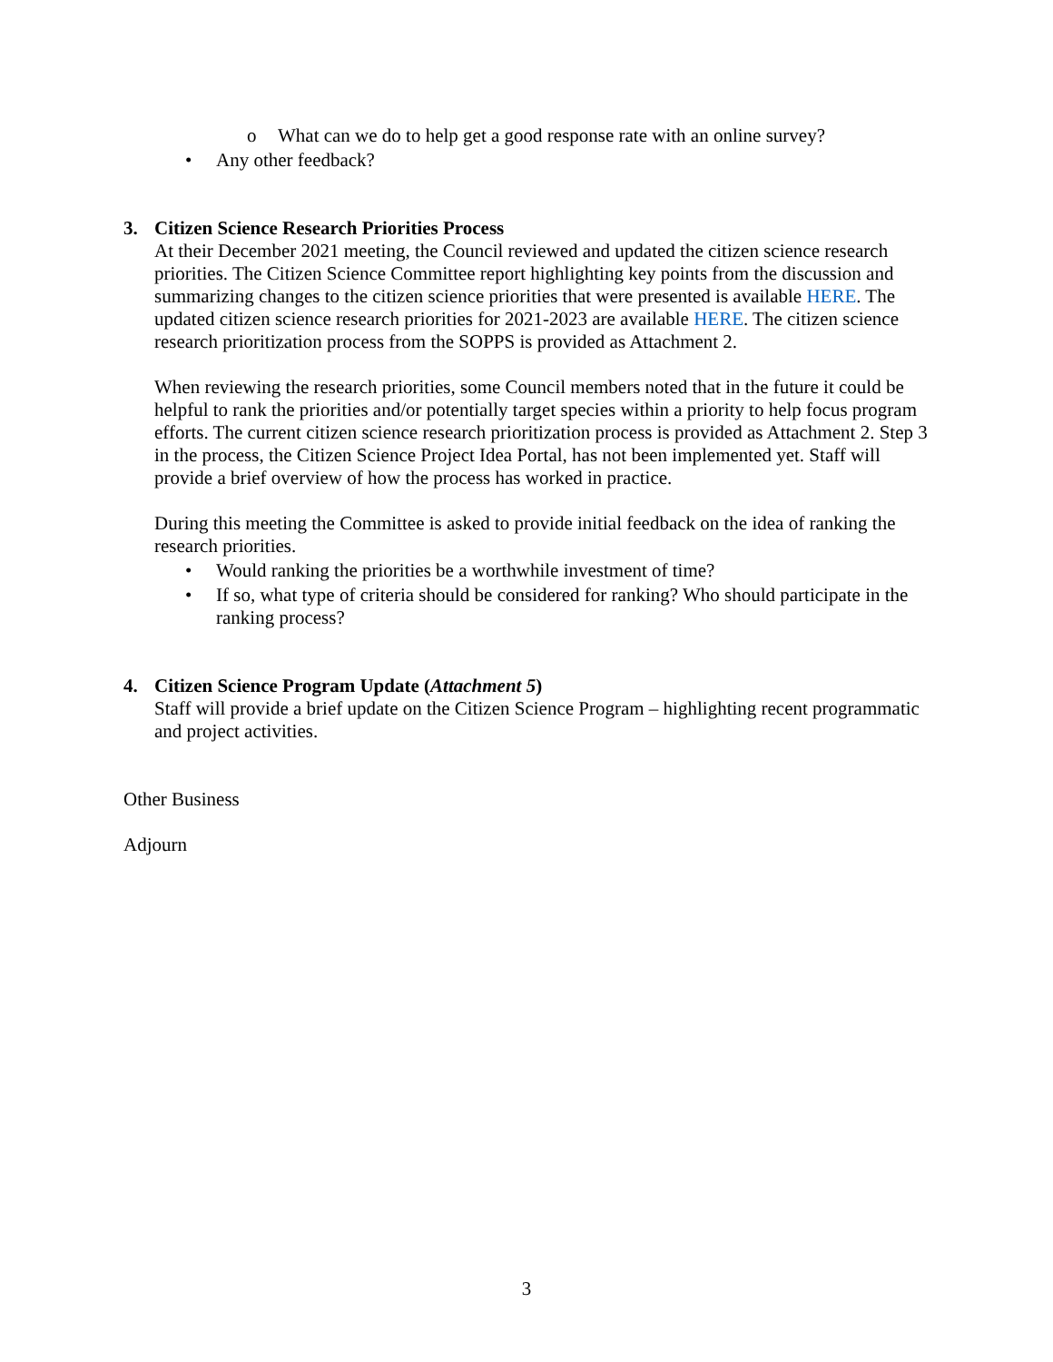o What can we do to help get a good response rate with an online survey?
• Any other feedback?
3. Citizen Science Research Priorities Process
At their December 2021 meeting, the Council reviewed and updated the citizen science research priorities. The Citizen Science Committee report highlighting key points from the discussion and summarizing changes to the citizen science priorities that were presented is available HERE. The updated citizen science research priorities for 2021-2023 are available HERE. The citizen science research prioritization process from the SOPPS is provided as Attachment 2.
When reviewing the research priorities, some Council members noted that in the future it could be helpful to rank the priorities and/or potentially target species within a priority to help focus program efforts. The current citizen science research prioritization process is provided as Attachment 2. Step 3 in the process, the Citizen Science Project Idea Portal, has not been implemented yet. Staff will provide a brief overview of how the process has worked in practice.
During this meeting the Committee is asked to provide initial feedback on the idea of ranking the research priorities.
• Would ranking the priorities be a worthwhile investment of time?
• If so, what type of criteria should be considered for ranking? Who should participate in the ranking process?
4. Citizen Science Program Update (Attachment 5)
Staff will provide a brief update on the Citizen Science Program – highlighting recent programmatic and project activities.
Other Business
Adjourn
3